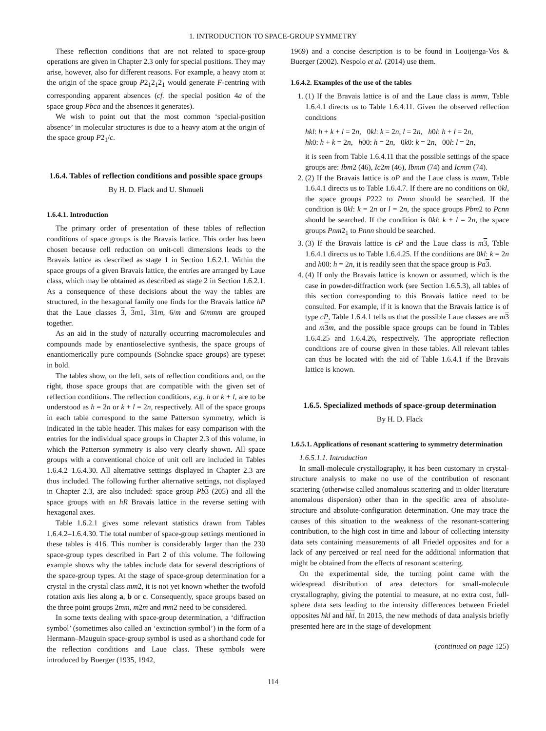1. INTRODUCTION TO SPACE-GROUP SYMMETRY
These reflection conditions that are not related to space-group operations are given in Chapter 2.3 only for special positions. They may arise, however, also for different reasons. For example, a heavy atom at the origin of the space group P2<sub>1</sub>2<sub>1</sub>2<sub>1</sub> would generate F-centring with corresponding apparent absences (cf. the special position 4a of the space group Pbca and the absences it generates).
We wish to point out that the most common ‘special-position absence’ in molecular structures is due to a heavy atom at the origin of the space group P2<sub>1</sub>/c.
1.6.4. Tables of reflection conditions and possible space groups
By H. D. Flack and U. Shmueli
1.6.4.1. Introduction
The primary order of presentation of these tables of reflection conditions of space groups is the Bravais lattice. This order has been chosen because cell reduction on unit-cell dimensions leads to the Bravais lattice as described as stage 1 in Section 1.6.2.1. Within the space groups of a given Bravais lattice, the entries are arranged by Laue class, which may be obtained as described as stage 2 in Section 1.6.2.1. As a consequence of these decisions about the way the tables are structured, in the hexagonal family one finds for the Bravais lattice hP that the Laue classes 3, 3 m1, 31m, 6/m and 6/mmm are grouped together.
As an aid in the study of naturally occurring macromolecules and compounds made by enantioselective synthesis, the space groups of enantiomerically pure compounds (Sohncke space groups) are typeset in bold.
The tables show, on the left, sets of reflection conditions and, on the right, those space groups that are compatible with the given set of reflection conditions. The reflection conditions, e.g. h or k + l, are to be understood as h = 2n or k + l = 2n, respectively. All of the space groups in each table correspond to the same Patterson symmetry, which is indicated in the table header. This makes for easy comparison with the entries for the individual space groups in Chapter 2.3 of this volume, in which the Patterson symmetry is also very clearly shown. All space groups with a conventional choice of unit cell are included in Tables 1.6.4.2–1.6.4.30. All alternative settings displayed in Chapter 2.3 are thus included. The following further alternative settings, not displayed in Chapter 2.3, are also included: space group Pb 3 (205) and all the space groups with an hR Bravais lattice in the reverse setting with hexagonal axes.
Table 1.6.2.1 gives some relevant statistics drawn from Tables 1.6.4.2–1.6.4.30. The total number of space-group settings mentioned in these tables is 416. This number is considerably larger than the 230 space-group types described in Part 2 of this volume. The following example shows why the tables include data for several descriptions of the space-group types. At the stage of space-group determination for a crystal in the crystal class mm2, it is not yet known whether the twofold rotation axis lies along a, b or c. Consequently, space groups based on the three point groups 2mm, m2m and mm2 need to be considered.
In some texts dealing with space-group determination, a ‘diffraction symbol’ (sometimes also called an ‘extinction symbol’) in the form of a Hermann–Mauguin space-group symbol is used as a shorthand code for the reflection conditions and Laue class. These symbols were introduced by Buerger (1935, 1942,
1969) and a concise description is to be found in Looijenga-Vos & Buerger (2002). Nespolo et al. (2014) use them.
1.6.4.2. Examples of the use of the tables
1. (1) If the Bravais lattice is oI and the Laue class is mmm, Table 1.6.4.1 directs us to Table 1.6.4.11. Given the observed reflection conditions
hkl: h + k + l = 2n, 0kl: k = 2n, l = 2n, h0l: h + l = 2n,
hk0: h + k = 2n, h00: h = 2n, 0k0: k = 2n, 00l: l = 2n,
it is seen from Table 1.6.4.11 that the possible settings of the space groups are: Ibm2 (46), Ic2m (46), Ibmm (74) and Icmm (74).
2. (2) If the Bravais lattice is oP and the Laue class is mmm, Table 1.6.4.1 directs us to Table 1.6.4.7. If there are no conditions on 0kl, the space groups P222 to Pmnn should be searched. If the condition is 0kl: k = 2n or l = 2n, the space groups Pbm2 to Pcnn should be searched. If the condition is 0kl: k + l = 2n, the space groups Pnm2<sub>1</sub> to Pnnn should be searched.
3. (3) If the Bravais lattice is cP and the Laue class is m 3, Table 1.6.4.1 directs us to Table 1.6.4.25. If the conditions are 0kl: k = 2n and h00: h = 2n, it is readily seen that the space group is Pa 3.
4. (4) If only the Bravais lattice is known or assumed, which is the case in powder-diffraction work (see Section 1.6.5.3), all tables of this section corresponding to this Bravais lattice need to be consulted. For example, if it is known that the Bravais lattice is of type cP, Table 1.6.4.1 tells us that the possible Laue classes are m 3 and m 3 m, and the possible space groups can be found in Tables 1.6.4.25 and 1.6.4.26, respectively. The appropriate reflection conditions are of course given in these tables. All relevant tables can thus be located with the aid of Table 1.6.4.1 if the Bravais lattice is known.
1.6.5. Specialized methods of space-group determination
By H. D. Flack
1.6.5.1. Applications of resonant scattering to symmetry determination
1.6.5.1.1. Introduction
In small-molecule crystallography, it has been customary in crystal-structure analysis to make no use of the contribution of resonant scattering (otherwise called anomalous scattering and in older literature anomalous dispersion) other than in the specific area of absolute-structure and absolute-configuration determination. One may trace the causes of this situation to the weakness of the resonant-scattering contribution, to the high cost in time and labour of collecting intensity data sets containing measurements of all Friedel opposites and for a lack of any perceived or real need for the additional information that might be obtained from the effects of resonant scattering.
On the experimental side, the turning point came with the widespread distribution of area detectors for small-molecule crystallography, giving the potential to measure, at no extra cost, full-sphere data sets leading to the intensity differences between Friedel opposites hkl and hkl. In 2015, the new methods of data analysis briefly presented here are in the stage of development
(continued on page 125)
114